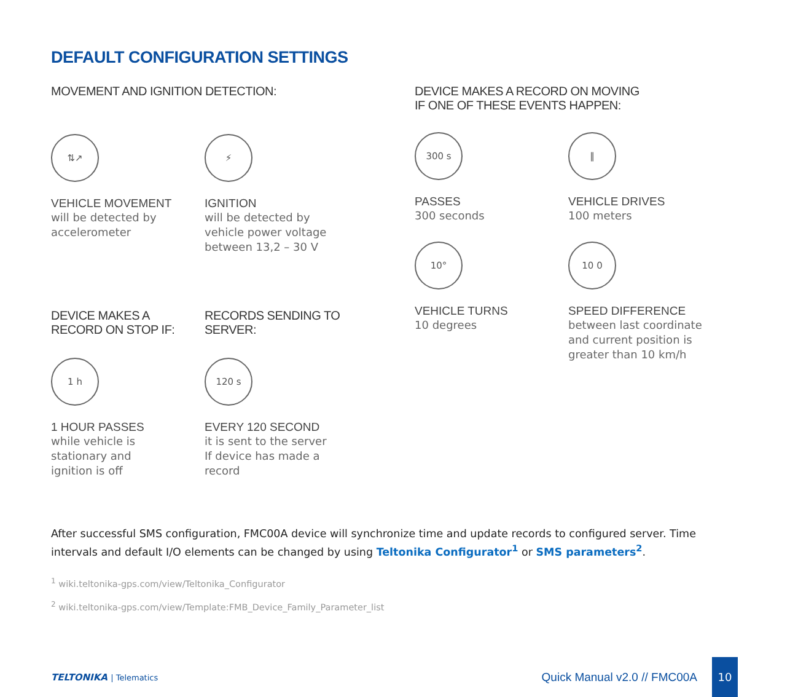DEFAULT CONFIGURATION SETTINGS
MOVEMENT AND IGNITION DETECTION:
⇅↗
VEHICLE MOVEMENT
will be detected by
accelerometer
⚡
IGNITION
will be detected by
vehicle power voltage
between 13,2 – 30 V
DEVICE MAKES A
RECORD ON STOP IF:
1 h
1 HOUR PASSES
while vehicle is
stationary and
ignition is off
RECORDS SENDING TO
SERVER:
120 s
EVERY 120 SECOND
it is sent to the server
If device has made a
record
DEVICE MAKES A RECORD ON MOVING
IF ONE OF THESE EVENTS HAPPEN:
300 s
PASSES
300 seconds
‖
VEHICLE DRIVES
100 meters
10°
VEHICLE TURNS
10 degrees
10 0
SPEED DIFFERENCE
between last coordinate
and current position is
greater than 10 km/h
After successful SMS configuration, FMC00A device will synchronize time and update records to configured server. Time intervals and default I/O elements can be changed by using Teltonika Configurator<sup>1</sup> or SMS parameters<sup>2</sup>.
<sup>1</sup> wiki.teltonika-gps.com/view/Teltonika_Configurator
<sup>2</sup> wiki.teltonika-gps.com/view/Template:FMB_Device_Family_Parameter_list
TELTONIKA | Telematics
Quick Manual v2.0 // FMC00A
10